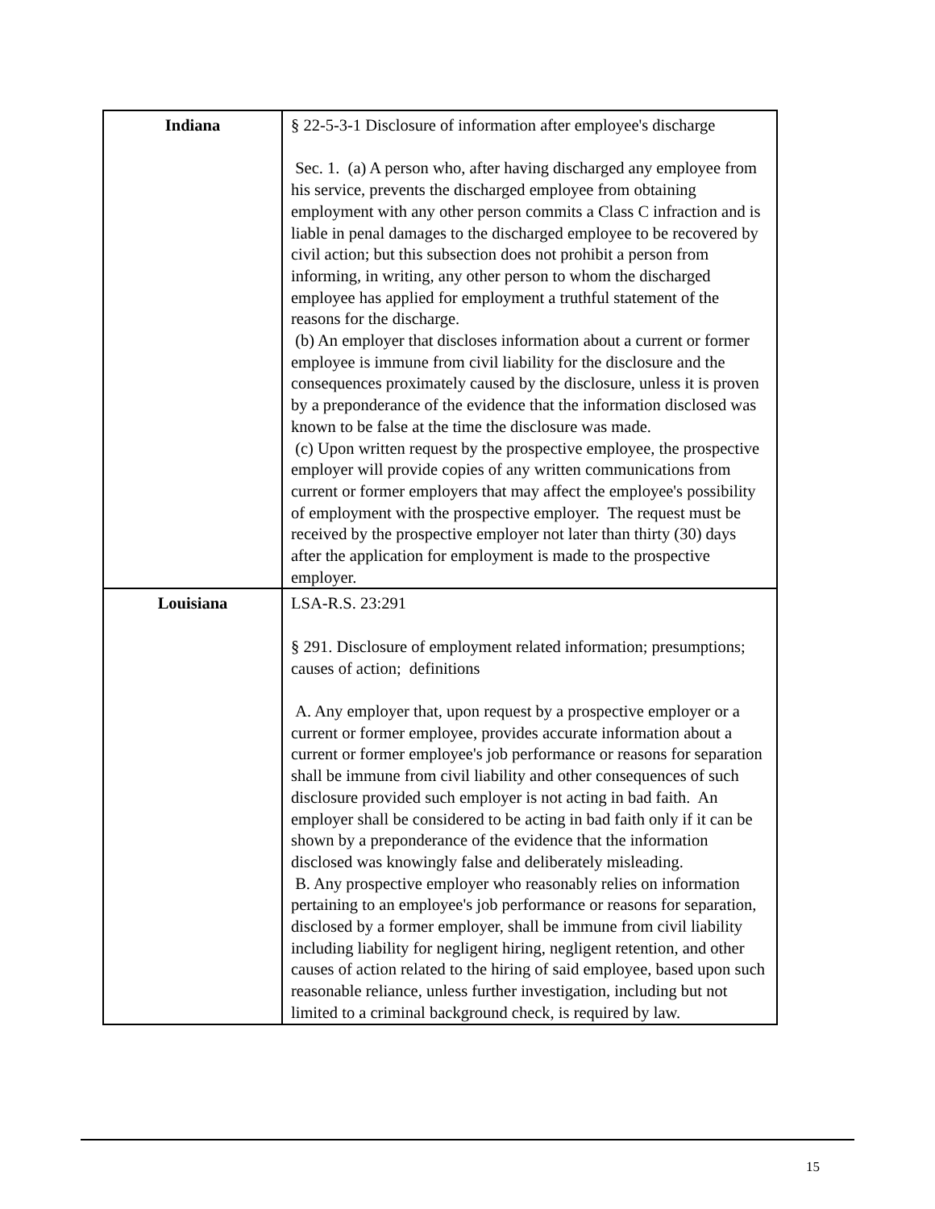| Indiana | § 22-5-3-1 Disclosure of information after employee's discharge Sec. 1. (a) A person who, after having discharged any employee from his service, prevents the discharged employee from obtaining employment with any other person commits a Class C infraction and is liable in penal damages to the discharged employee to be recovered by civil action; but this subsection does not prohibit a person from informing, in writing, any other person to whom the discharged employee has applied for employment a truthful statement of the reasons for the discharge. (b) An employer that discloses information about a current or former employee is immune from civil liability for the disclosure and the consequences proximately caused by the disclosure, unless it is proven by a preponderance of the evidence that the information disclosed was known to be false at the time the disclosure was made. (c) Upon written request by the prospective employee, the prospective employer will provide copies of any written communications from current or former employers that may affect the employee's possibility of employment with the prospective employer. The request must be received by the prospective employer not later than thirty (30) days after the application for employment is made to the prospective employer. |
| Louisiana | LSA-R.S. 23:291 § 291. Disclosure of employment related information; presumptions; causes of action; definitions A. Any employer that, upon request by a prospective employer or a current or former employee, provides accurate information about a current or former employee's job performance or reasons for separation shall be immune from civil liability and other consequences of such disclosure provided such employer is not acting in bad faith. An employer shall be considered to be acting in bad faith only if it can be shown by a preponderance of the evidence that the information disclosed was knowingly false and deliberately misleading. B. Any prospective employer who reasonably relies on information pertaining to an employee's job performance or reasons for separation, disclosed by a former employer, shall be immune from civil liability including liability for negligent hiring, negligent retention, and other causes of action related to the hiring of said employee, based upon such reasonable reliance, unless further investigation, including but not limited to a criminal background check, is required by law. |
15